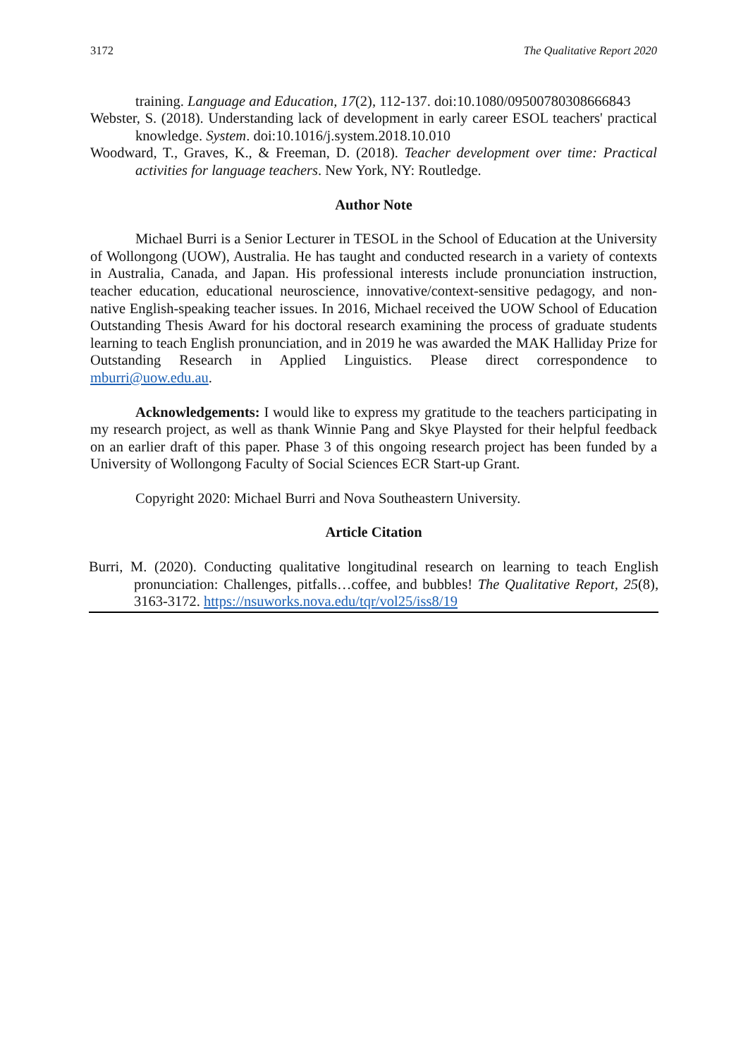3172 The Qualitative Report 2020
training. Language and Education, 17(2), 112-137. doi:10.1080/09500780308666843
Webster, S. (2018). Understanding lack of development in early career ESOL teachers' practical knowledge. System. doi:10.1016/j.system.2018.10.010
Woodward, T., Graves, K., & Freeman, D. (2018). Teacher development over time: Practical activities for language teachers. New York, NY: Routledge.
Author Note
Michael Burri is a Senior Lecturer in TESOL in the School of Education at the University of Wollongong (UOW), Australia. He has taught and conducted research in a variety of contexts in Australia, Canada, and Japan. His professional interests include pronunciation instruction, teacher education, educational neuroscience, innovative/context-sensitive pedagogy, and non-native English-speaking teacher issues. In 2016, Michael received the UOW School of Education Outstanding Thesis Award for his doctoral research examining the process of graduate students learning to teach English pronunciation, and in 2019 he was awarded the MAK Halliday Prize for Outstanding Research in Applied Linguistics. Please direct correspondence to mburri@uow.edu.au.
Acknowledgements: I would like to express my gratitude to the teachers participating in my research project, as well as thank Winnie Pang and Skye Playsted for their helpful feedback on an earlier draft of this paper. Phase 3 of this ongoing research project has been funded by a University of Wollongong Faculty of Social Sciences ECR Start-up Grant.
Copyright 2020: Michael Burri and Nova Southeastern University.
Article Citation
Burri, M. (2020). Conducting qualitative longitudinal research on learning to teach English pronunciation: Challenges, pitfalls…coffee, and bubbles! The Qualitative Report, 25(8), 3163-3172. https://nsuworks.nova.edu/tqr/vol25/iss8/19